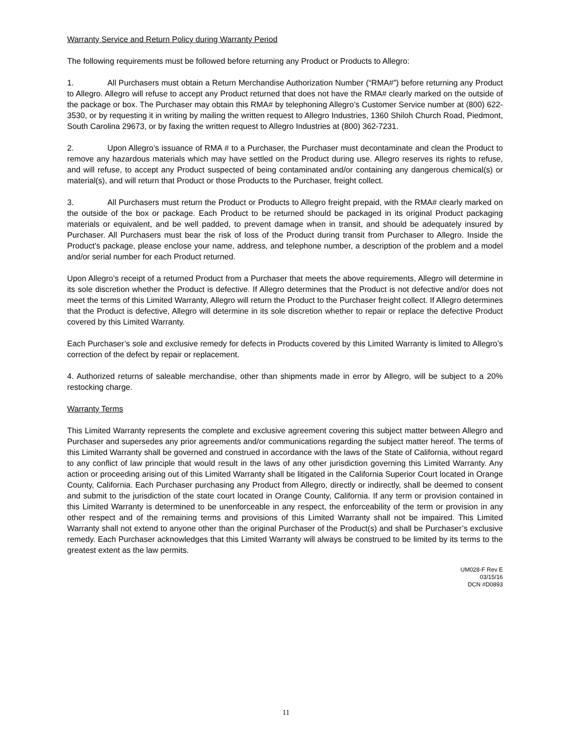Warranty Service and Return Policy during Warranty Period
The following requirements must be followed before returning any Product or Products to Allegro:
1. All Purchasers must obtain a Return Merchandise Authorization Number (“RMA#”) before returning any Product to Allegro. Allegro will refuse to accept any Product returned that does not have the RMA# clearly marked on the outside of the package or box. The Purchaser may obtain this RMA# by telephoning Allegro’s Customer Service number at (800) 622-3530, or by requesting it in writing by mailing the written request to Allegro Industries, 1360 Shiloh Church Road, Piedmont, South Carolina 29673, or by faxing the written request to Allegro Industries at (800) 362-7231.
2. Upon Allegro’s issuance of RMA # to a Purchaser, the Purchaser must decontaminate and clean the Product to remove any hazardous materials which may have settled on the Product during use. Allegro reserves its rights to refuse, and will refuse, to accept any Product suspected of being contaminated and/or containing any dangerous chemical(s) or material(s), and will return that Product or those Products to the Purchaser, freight collect.
3. All Purchasers must return the Product or Products to Allegro freight prepaid, with the RMA# clearly marked on the outside of the box or package. Each Product to be returned should be packaged in its original Product packaging materials or equivalent, and be well padded, to prevent damage when in transit, and should be adequately insured by Purchaser. All Purchasers must bear the risk of loss of the Product during transit from Purchaser to Allegro. Inside the Product’s package, please enclose your name, address, and telephone number, a description of the problem and a model and/or serial number for each Product returned.
Upon Allegro’s receipt of a returned Product from a Purchaser that meets the above requirements, Allegro will determine in its sole discretion whether the Product is defective. If Allegro determines that the Product is not defective and/or does not meet the terms of this Limited Warranty, Allegro will return the Product to the Purchaser freight collect. If Allegro determines that the Product is defective, Allegro will determine in its sole discretion whether to repair or replace the defective Product covered by this Limited Warranty.
Each Purchaser’s sole and exclusive remedy for defects in Products covered by this Limited Warranty is limited to Allegro’s correction of the defect by repair or replacement.
4. Authorized returns of saleable merchandise, other than shipments made in error by Allegro, will be subject to a 20% restocking charge.
Warranty Terms
This Limited Warranty represents the complete and exclusive agreement covering this subject matter between Allegro and Purchaser and supersedes any prior agreements and/or communications regarding the subject matter hereof. The terms of this Limited Warranty shall be governed and construed in accordance with the laws of the State of California, without regard to any conflict of law principle that would result in the laws of any other jurisdiction governing this Limited Warranty. Any action or proceeding arising out of this Limited Warranty shall be litigated in the California Superior Court located in Orange County, California. Each Purchaser purchasing any Product from Allegro, directly or indirectly, shall be deemed to consent and submit to the jurisdiction of the state court located in Orange County, California. If any term or provision contained in this Limited Warranty is determined to be unenforceable in any respect, the enforceability of the term or provision in any other respect and of the remaining terms and provisions of this Limited Warranty shall not be impaired. This Limited Warranty shall not extend to anyone other than the original Purchaser of the Product(s) and shall be Purchaser’s exclusive remedy. Each Purchaser acknowledges that this Limited Warranty will always be construed to be limited by its terms to the greatest extent as the law permits.
UM028-F Rev E
03/15/16
DCN #D0893
11